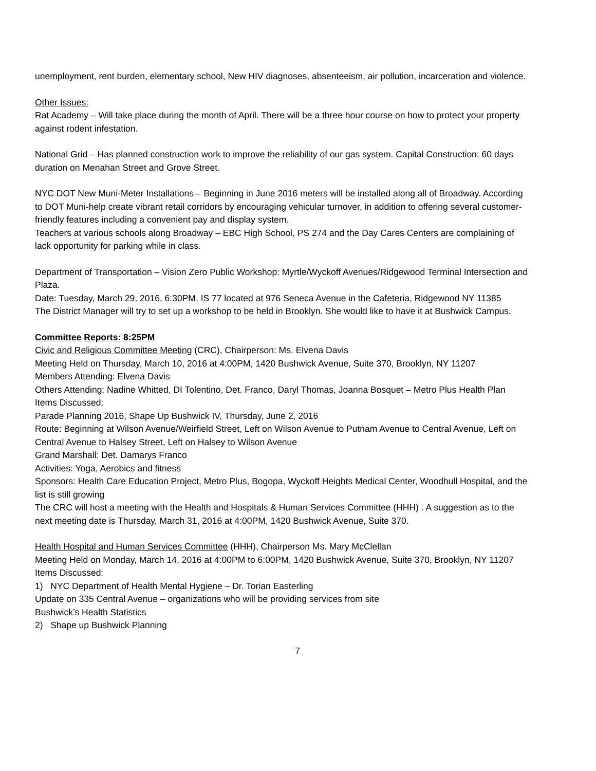unemployment, rent burden, elementary school, New HIV diagnoses, absenteeism, air pollution, incarceration and violence.
Other Issues:
Rat Academy – Will take place during the month of April. There will be a three hour course on how to protect your property against rodent infestation.
National Grid – Has planned construction work to improve the reliability of our gas system. Capital Construction: 60 days duration on Menahan Street and Grove Street.
NYC DOT New Muni-Meter Installations – Beginning in June 2016 meters will be installed along all of Broadway. According to DOT Muni-help create vibrant retail corridors by encouraging vehicular turnover, in addition to offering several customer-friendly features including a convenient pay and display system.
Teachers at various schools along Broadway – EBC High School, PS 274 and the Day Cares Centers are complaining of lack opportunity for parking while in class.
Department of Transportation – Vision Zero Public Workshop: Myrtle/Wyckoff Avenues/Ridgewood Terminal Intersection and Plaza.
Date: Tuesday, March 29, 2016, 6:30PM, IS 77 located at 976 Seneca Avenue in the Cafeteria, Ridgewood NY 11385
The District Manager will try to set up a workshop to be held in Brooklyn. She would like to have it at Bushwick Campus.
Committee Reports: 8:25PM
Civic and Religious Committee Meeting (CRC), Chairperson: Ms. Elvena Davis
Meeting Held on Thursday, March 10, 2016 at 4:00PM, 1420 Bushwick Avenue, Suite 370, Brooklyn, NY 11207
Members Attending: Elvena Davis
Others Attending: Nadine Whitted, DI Tolentino, Det. Franco, Daryl Thomas, Joanna Bosquet – Metro Plus Health Plan
Items Discussed:
Parade Planning 2016, Shape Up Bushwick IV, Thursday, June 2, 2016
Route: Beginning at Wilson Avenue/Weirfield Street, Left on Wilson Avenue to Putnam Avenue to Central Avenue, Left on Central Avenue to Halsey Street, Left on Halsey to Wilson Avenue
Grand Marshall: Det. Damarys Franco
Activities: Yoga, Aerobics and fitness
Sponsors: Health Care Education Project, Metro Plus, Bogopa, Wyckoff Heights Medical Center, Woodhull Hospital, and the list is still growing
The CRC will host a meeting with the Health and Hospitals & Human Services Committee (HHH) . A suggestion as to the next meeting date is Thursday, March 31, 2016 at 4:00PM, 1420 Bushwick Avenue, Suite 370.
Health Hospital and Human Services Committee (HHH), Chairperson Ms. Mary McClellan
Meeting Held on Monday, March 14, 2016 at 4:00PM to 6:00PM, 1420 Bushwick Avenue, Suite 370, Brooklyn, NY 11207
Items Discussed:
1) NYC Department of Health Mental Hygiene – Dr. Torian Easterling
Update on 335 Central Avenue – organizations who will be providing services from site
Bushwick’s Health Statistics
2) Shape up Bushwick Planning
7